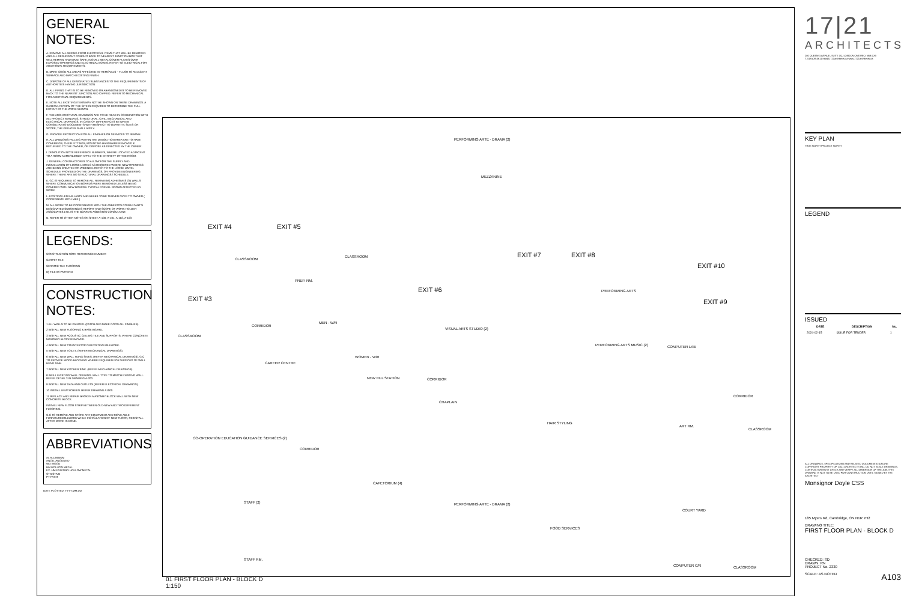GENERAL NOTES:
A. REMOVE ALL WIRING FROM ELECTRICAL ITEMS THAT WILL BE REMOVED AND ALL REDUNDANT CONDUIT BACK TO NEAREST JUNCTION BOX THAT WILL REMAIN, AND MAKE SAFE. INSTALL METAL COVER PLATES OVER EXPOSED OPENINGS AND ELECTRICAL BOXES. REFER TO ELECTRICAL FOR ADDITIONAL REQUIREMENTS.
B. MAKE GOOD ALL AREAS AFFECTED BY REMOVALS – FLUSH TO ADJACENT SURFACE AND MATCH EXISTING FINISH.
C. DISPOSE OF ALL DESIGNATED SUBSTANCES TO THE REQUIREMENTS OF AUTHORITIES HAVING JURISDICTION
D. ALL PIPING THAT IS TO BE REMOVED OR ABANDONED IS TO BE REMOVED BACK TO THE NEAREST JUNCTION AND CAPPED. REFER TO MECHANICAL FOR ADDITIONAL REQUIREMENTS.
E. NOTE ALL EXISTING ITEMS MAY NOT BE SHOWN ON THESE DRAWINGS. A CAREFUL REVIEW OF THE SITE IS REQUIRED TO DETERMINE THE FULL EXTENT OF THE WORK SHOWN.
F. THE ARCHITECTURAL DRAWINGS ARE TO BE READ IN CONJUNCTION WITH ALL PROJECT MANUALS, STRUCTURAL, CIVIL, MECHANICAL AND ELECTRICAL DRAWINGS. IN CASE OF DIFFERENCES BETWEEN CONSULTANTS' DOCUMENTS WITH RESPECT TO QUANTITY, SIZES OR SCOPE, THE GREATER SHALL APPLY.
G. PROVIDE PROTECTION FOR ALL FINISHES OR SERVICES TO REMAIN.
H. ALL WINDOWS FALLING WITHIN THE DEMOLITION AREA ARE TO HAVE COVERINGS, THEIR FITTINGS, MOUNTING HARDWARE REMOVED & RETURNED TO THE OWNER, OR DISPOSE AS DIRECTED BY THE OWNER.
I. DEMOLITION NOTE REFERENCE NUMBERS, WHERE LOCATED ADJACENT TO A ROOM NAME/NUMBER APPLY TO THE ENTIRETY OF THE ROOM.
J. GENERAL CONTRACTOR IS TO ALLOW FOR THE SUPPLY AND INSTALLATION OF LOOSE LINTELS AS REQUIRED WHERE NEW OPENINGS ARE BEING CREATED OR WIDENED. REFER TO THE LOOSE LINTEL SCHEDULE PROVIDED ON THE DRAWINGS, OR PROVIDE ENGINEERING WHERE THERE ARE NO STRUCTURAL DRAWINGS / SCHEDULE.
K. GC IS REQUIRED TO REMOVE ALL REMAINING ADHESIVES ON WALLS WHERE COMMUNICATION BOARDS WERE REMOVED UNLESS BEING COVERED WITH NEW BOARDS. TYPICAL FOR ALL ROOMS AFFECTED BY WORK.
L. EXISTING LED BALLASTS AND BULBS TO BE TURNED OVER TO OWNER ( COORDINATE WITH M&E )
M. ALL WORK TO BE COORDINATED WITH THE ASBESTOS CONSULTANT'S DESIGNATED SUBSTANCES REPORT AND SCOPE OF WORK HOLDER ASSOCIATES LTD. IS THE BOARD'S ASBESTOS CONSULTANT.
N. REFER TO OTHER NOTES ON SHEET A-100, A-101, A-102, A-103
LEGENDS:
CONSTRUCTION NOTE REFERENCE NUMBER
CARPET TILE
CERAMIC TILE FLOORING
IQ TILE W/ PATTERN
CONSTRUCTION NOTES:
1 ALL WALLS TO BE PAINTED. (PATCH AND MAKE GOOD ALL FINISHES).
2 INSTALL NEW FLOORING & BASE BOARD.
3 INSTALL NEW ACOUSTIC CEILING TILE AND SUPPORTS. WHERE CONCRETE MASONRY BLOCK REMOVED.
4 INSTALL NEW COUNTERTOP ON EXISTING MILLWORK.
5 INSTALL NEW TOILET. (REFER MECHANICAL DRAWINGS).
6 INSTALL NEW WALL HUNG SINKS. (REFER MECHANICAL DRAWINGS). G.C TO PROVIDE WOOD BLOCKING WHERE REQUIRED FOR SUPPORT OF WALL HUNG SINK.
7 INSTALL NEW KITCHEN SINK. (REFER MECHANICAL DRAWINGS).
8 INFILL EXISTING WALL OPENING. WALL TYPE TO MATCH EXISTING WALL. REFER DETAIL 3 IN DRAWING A-200.
9 INSTALL NEW DATA AND OUTLETS (REFER ELECTRICAL DRAWINGS).
10 INSTALL NEW SCREEN. REFER DRAWING A1000.
11 REPLACE AND REPAIR BROKEN MASONRY BLOCK WALL WITH NEW CONCRETE BLOCK.
INSTALL NEW FLOOR STRIP BETWEEN OLD-NEW AND TWO DIFFERENT FLOORING.
G.C TO REMOVE AND STORE ANY EQUIPMENT AND MOVE ABLE FURNITURE/MILLWORK WHILE INSTALLATION OF NEW FLOOR, REINSTALL AFTER WORK IS DONE.
ABBREVIATIONS
AL ALUMINUM
ANOD. ANODIZED
WD WOOD
HM HOLLOW METAL
EX. HM EXISTING HOLLOW METAL
STN STAIN
PT PAINT
DATE PLOTTED: YYYY.MM.DD
PERFORMING ARTE - DRAMA (2)
MEZZANINE
EXIT #4 EXIT #5
EXIT #7 EXIT #8
EXIT #10
EXIT #3
EXIT #6
EXIT #9
CLASSROOM
CLASSROOM
PREP. RM.
CORRIDOR
CLASSROOM
MEN - W/R
VISUAL ARTS STUDIO (2)
PREFORMING ARTS
PERFORMING ARTS MUSIC (2) COMPUTER LAB
CAREER CENTRE
WOMEN - W/R
NEW FILL STATION CORRIDOR
CORRIDOR
CHAPLAIN
HAIR STYLING
ART RM.
CLASSROOM
CO-OPERATION EDUCATION GUIDANCE SERVICES (2)
CORRIDOR
CAFETORIUM (4)
STAFF (2) PERFORMING ARTE - DRAMA (2)
COURT YARD
FOOD SERVICES
STAFF RM.
COMPUTER C/R CLASSROOM
01 FIRST FLOOR PLAN - BLOCK D
1:150
17|21
ARCHITECTS
280 QUEENS AVENUE, SUITE 1Q, LONDON ONTARIO, N6B 1X3
T. 519.439.0611 info@1721architects.ca www.1721architects.ca
KEY PLAN
TRUE NORTH PROJECT NORTH
LEGEND
ISSUED
| DATE | DESCRIPTION | No. |
| --- | --- | --- |
| 2024-02-15 | ISSUE FOR TENDER | 1 |
ALL DRAWINGS, SPECIFICATIONS AND RELATED DOCUMENTATION ARE COPYRIGHT PROPERTY OF 17|21 ARCHITECTS INC. DO NOT SCALE DRAWINGS. CONTRACTOR MUST CHECK AND VERIFY ALL DIMENSION OF THE JOB. THIS DRAWING IS NOT TO BE USED FOR CONSTRUCTION UNTIL SIGNED BY THE ARCHITECT
Monsignor Doyle CSS
185 Myers Rd, Cambridge, ON N1R 7H2
DRAWING TITLE:
FIRST FLOOR PLAN - BLOCK D
CHECKED: SD
DRAWN: RN
PROJECT No. 2330
SCALE: AS NOTED A103